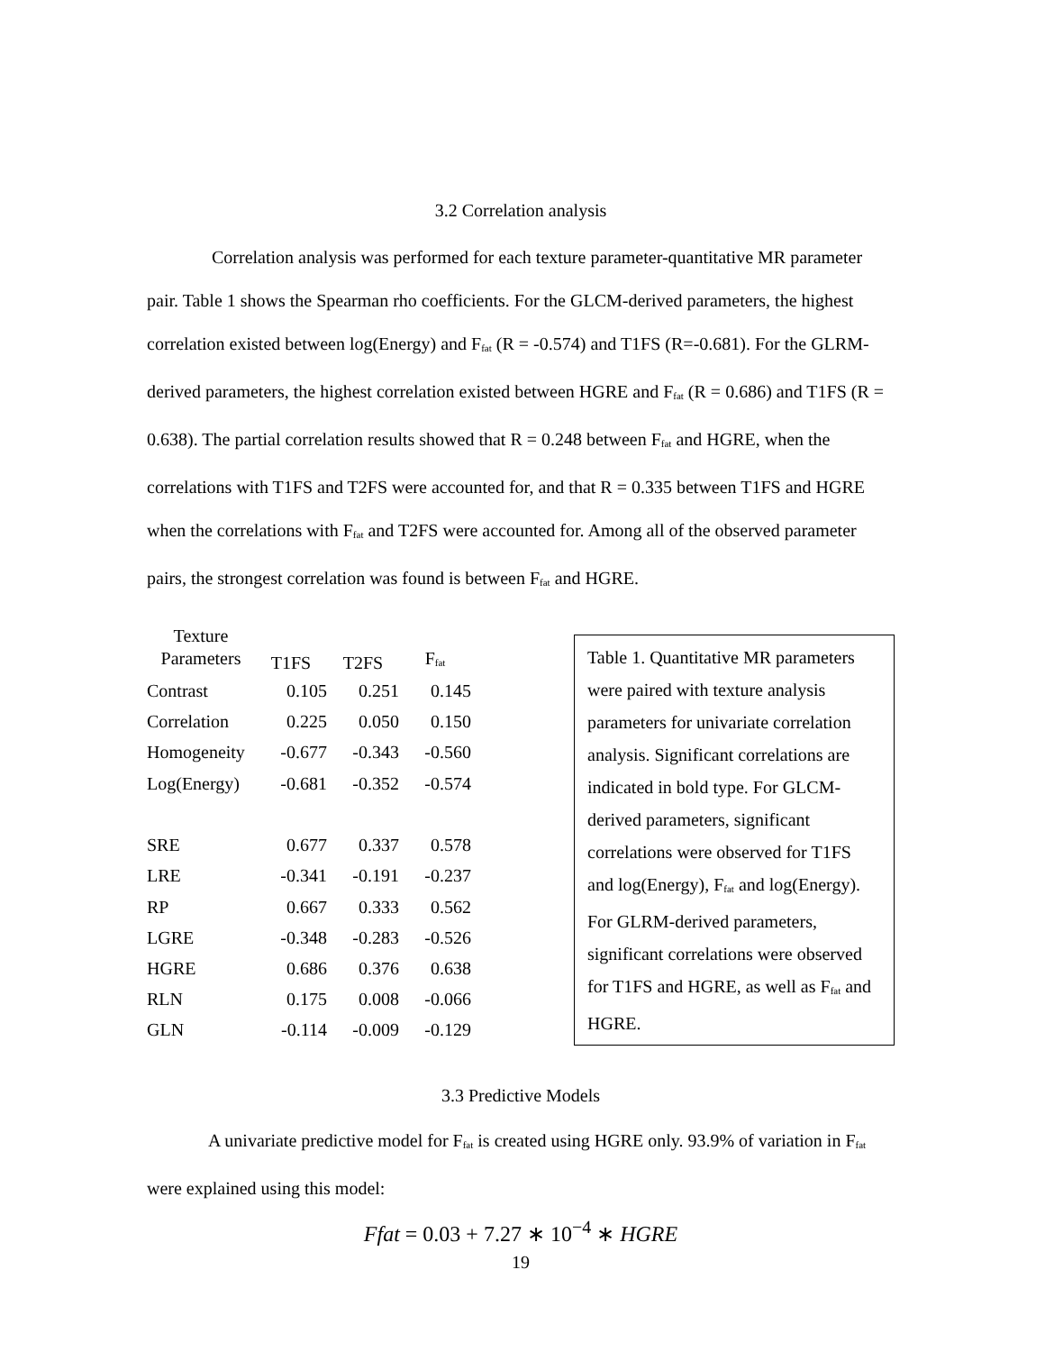3.2 Correlation analysis
Correlation analysis was performed for each texture parameter-quantitative MR parameter pair. Table 1 shows the Spearman rho coefficients. For the GLCM-derived parameters, the highest correlation existed between log(Energy) and F<sub>fat</sub> (R = -0.574) and T1FS (R=-0.681). For the GLRM-derived parameters, the highest correlation existed between HGRE and F<sub>fat</sub> (R = 0.686) and T1FS (R = 0.638). The partial correlation results showed that R = 0.248 between F<sub>fat</sub> and HGRE, when the correlations with T1FS and T2FS were accounted for, and that R = 0.335 between T1FS and HGRE when the correlations with F<sub>fat</sub> and T2FS were accounted for. Among all of the observed parameter pairs, the strongest correlation was found is between F<sub>fat</sub> and HGRE.
| Texture Parameters | T1FS | T2FS | F<sub>fat</sub> |
| --- | --- | --- | --- |
| Contrast | 0.105 | 0.251 | 0.145 |
| Correlation | 0.225 | 0.050 | 0.150 |
| Homogeneity | -0.677 | -0.343 | -0.560 |
| Log(Energy) | -0.681 | -0.352 | -0.574 |
| SRE | 0.677 | 0.337 | 0.578 |
| LRE | -0.341 | -0.191 | -0.237 |
| RP | 0.667 | 0.333 | 0.562 |
| LGRE | -0.348 | -0.283 | -0.526 |
| HGRE | 0.686 | 0.376 | 0.638 |
| RLN | 0.175 | 0.008 | -0.066 |
| GLN | -0.114 | -0.009 | -0.129 |
Table 1. Quantitative MR parameters were paired with texture analysis parameters for univariate correlation analysis. Significant correlations are indicated in bold type. For GLCM-derived parameters, significant correlations were observed for T1FS and log(Energy), F<sub>fat</sub> and log(Energy). For GLRM-derived parameters, significant correlations were observed for T1FS and HGRE, as well as F<sub>fat</sub> and HGRE.
3.3 Predictive Models
A univariate predictive model for F<sub>fat</sub> is created using HGRE only. 93.9% of variation in F<sub>fat</sub> were explained using this model:
Ffat = 0.03 + 7.27 ∗ 10<sup>−4</sup> ∗ HGRE
19